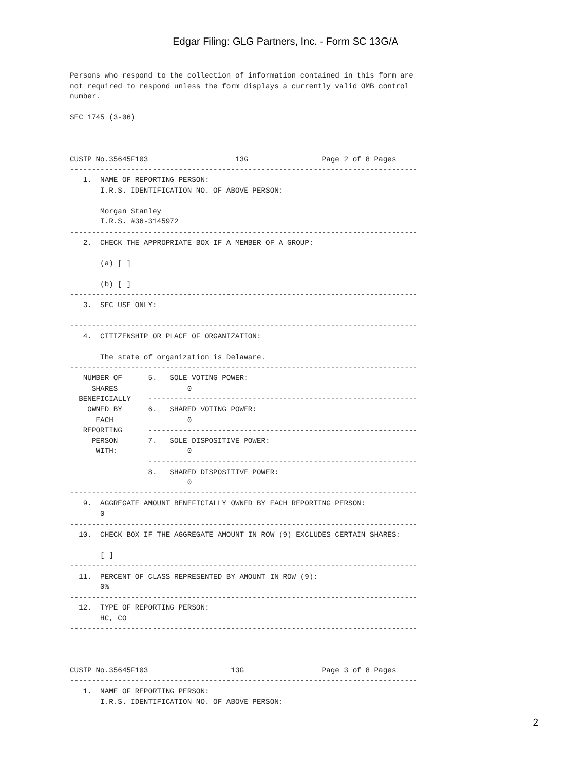Edgar Filing: GLG Partners, Inc. - Form SC 13G/A
Persons who respond to the collection of information contained in this form are
not required to respond unless the form displays a currently valid OMB control
number.

SEC 1745 (3-06)



CUSIP No.35645F103                    13G                 Page 2 of 8 Pages
--------------------------------------------------------------------------------
   1.  NAME OF REPORTING PERSON:
       I.R.S. IDENTIFICATION NO. OF ABOVE PERSON:

       Morgan Stanley
       I.R.S. #36-3145972
--------------------------------------------------------------------------------
   2.  CHECK THE APPROPRIATE BOX IF A MEMBER OF A GROUP:

       (a) [ ]

       (b) [ ]
--------------------------------------------------------------------------------
   3.  SEC USE ONLY:

--------------------------------------------------------------------------------
   4.  CITIZENSHIP OR PLACE OF ORGANIZATION:

       The state of organization is Delaware.
--------------------------------------------------------------------------------
   NUMBER OF      5.   SOLE VOTING POWER:
     SHARES                0
  BENEFICIALLY    --------------------------------------------------------------
    OWNED BY      6.   SHARED VOTING POWER:
      EACH                 0
   REPORTING      --------------------------------------------------------------
     PERSON       7.   SOLE DISPOSITIVE POWER:
      WITH:                0
                  --------------------------------------------------------------
                  8.   SHARED DISPOSITIVE POWER:
                           0
--------------------------------------------------------------------------------
   9.  AGGREGATE AMOUNT BENEFICIALLY OWNED BY EACH REPORTING PERSON:
       0
--------------------------------------------------------------------------------
  10.  CHECK BOX IF THE AGGREGATE AMOUNT IN ROW (9) EXCLUDES CERTAIN SHARES:

       [ ]
--------------------------------------------------------------------------------
  11.  PERCENT OF CLASS REPRESENTED BY AMOUNT IN ROW (9):
       0%
--------------------------------------------------------------------------------
  12.  TYPE OF REPORTING PERSON:
       HC, CO
--------------------------------------------------------------------------------



CUSIP No.35645F103                   13G                  Page 3 of 8 Pages
--------------------------------------------------------------------------------
   1.  NAME OF REPORTING PERSON:
       I.R.S. IDENTIFICATION NO. OF ABOVE PERSON:
2